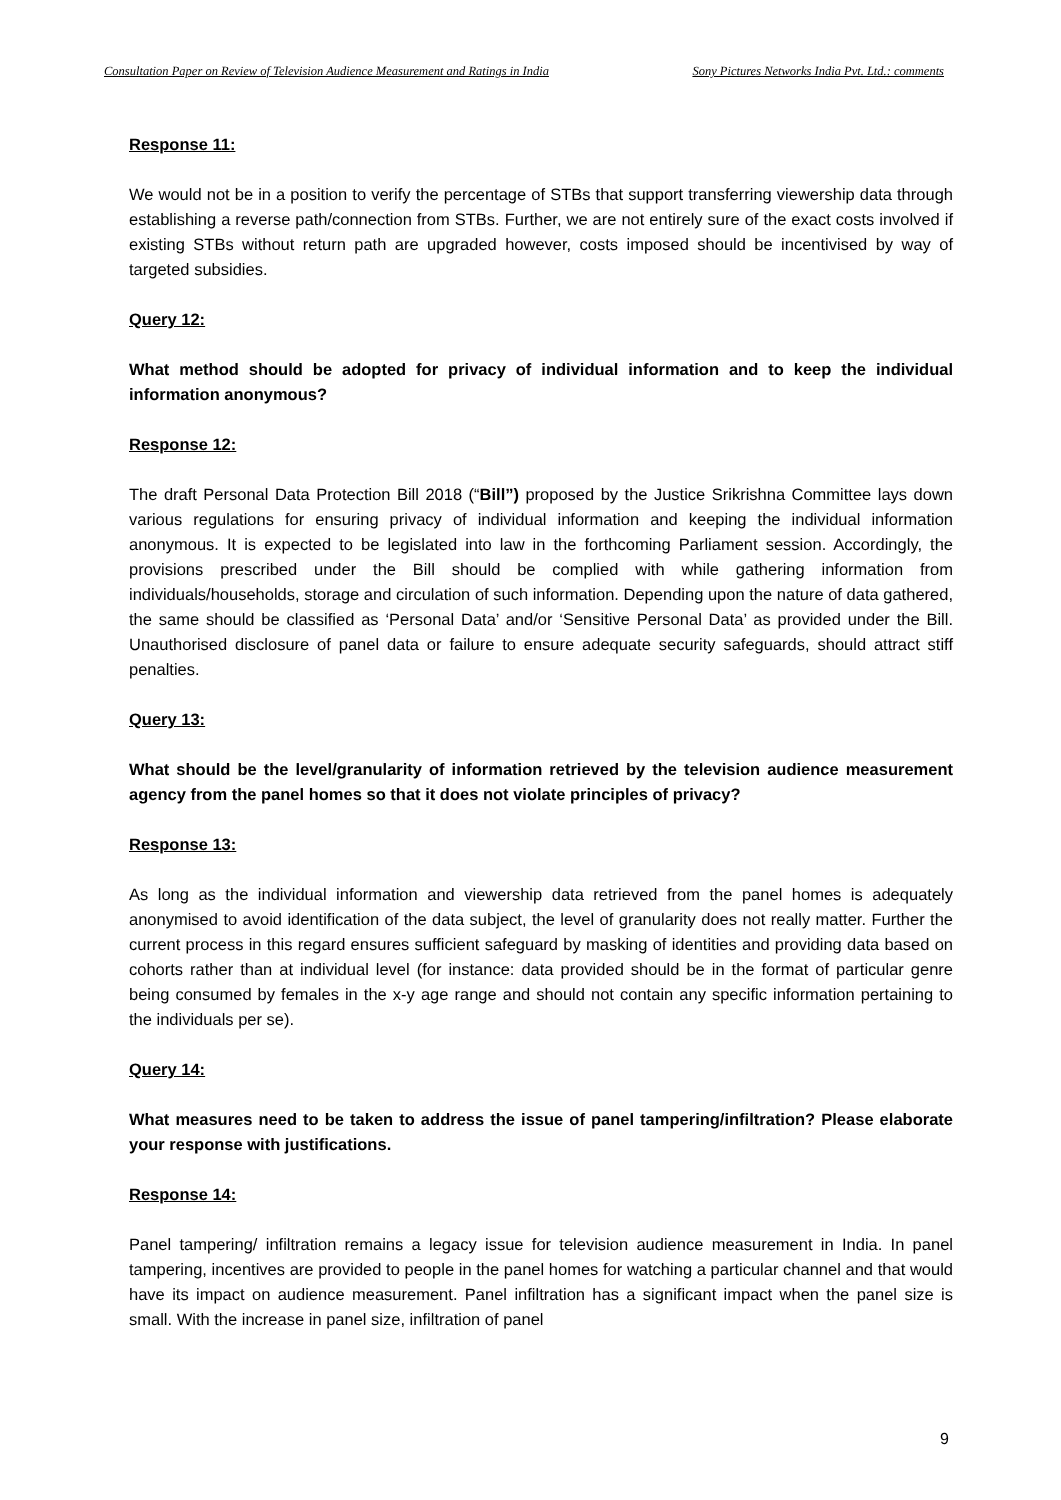Consultation Paper on Review of Television Audience Measurement and Ratings in India Sony Pictures Networks India Pvt. Ltd.: comments
Response 11:
We would not be in a position to verify the percentage of STBs that support transferring viewership data through establishing a reverse path/connection from STBs. Further, we are not entirely sure of the exact costs involved if existing STBs without return path are upgraded however, costs imposed should be incentivised by way of targeted subsidies.
Query 12:
What method should be adopted for privacy of individual information and to keep the individual information anonymous?
Response 12:
The draft Personal Data Protection Bill 2018 (“Bill”) proposed by the Justice Srikrishna Committee lays down various regulations for ensuring privacy of individual information and keeping the individual information anonymous. It is expected to be legislated into law in the forthcoming Parliament session. Accordingly, the provisions prescribed under the Bill should be complied with while gathering information from individuals/households, storage and circulation of such information. Depending upon the nature of data gathered, the same should be classified as ‘Personal Data’ and/or ‘Sensitive Personal Data’ as provided under the Bill. Unauthorised disclosure of panel data or failure to ensure adequate security safeguards, should attract stiff penalties.
Query 13:
What should be the level/granularity of information retrieved by the television audience measurement agency from the panel homes so that it does not violate principles of privacy?
Response 13:
As long as the individual information and viewership data retrieved from the panel homes is adequately anonymised to avoid identification of the data subject, the level of granularity does not really matter. Further the current process in this regard ensures sufficient safeguard by masking of identities and providing data based on cohorts rather than at individual level (for instance: data provided should be in the format of particular genre being consumed by females in the x-y age range and should not contain any specific information pertaining to the individuals per se).
Query 14:
What measures need to be taken to address the issue of panel tampering/infiltration? Please elaborate your response with justifications.
Response 14:
Panel tampering/ infiltration remains a legacy issue for television audience measurement in India. In panel tampering, incentives are provided to people in the panel homes for watching a particular channel and that would have its impact on audience measurement. Panel infiltration has a significant impact when the panel size is small. With the increase in panel size, infiltration of panel
9